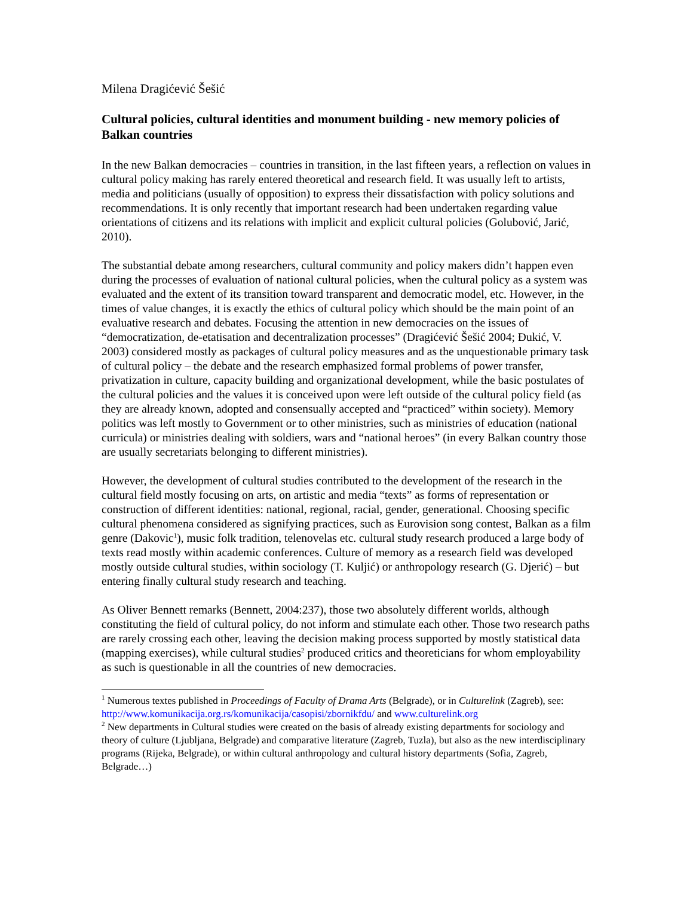Milena Dragićević Šešić
Cultural policies, cultural identities and monument building - new memory policies of Balkan countries
In the new Balkan democracies – countries in transition, in the last fifteen years, a reflection on values in cultural policy making has rarely entered theoretical and research field. It was usually left to artists, media and politicians (usually of opposition) to express their dissatisfaction with policy solutions and recommendations. It is only recently that important research had been undertaken regarding value orientations of citizens and its relations with implicit and explicit cultural policies (Golubović, Jarić, 2010).
The substantial debate among researchers, cultural community and policy makers didn’t happen even during the processes of evaluation of national cultural policies, when the cultural policy as a system was evaluated and the extent of its transition toward transparent and democratic model, etc. However, in the times of value changes, it is exactly the ethics of cultural policy which should be the main point of an evaluative research and debates. Focusing the attention in new democracies on the issues of “democratization, de-etatisation and decentralization processes” (Dragićević Šešić 2004; Đukić, V. 2003) considered mostly as packages of cultural policy measures and as the unquestionable primary task of cultural policy – the debate and the research emphasized formal problems of power transfer, privatization in culture, capacity building and organizational development, while the basic postulates of the cultural policies and the values it is conceived upon were left outside of the cultural policy field (as they are already known, adopted and consensually accepted and “practiced” within society). Memory politics was left mostly to Government or to other ministries, such as ministries of education (national curricula) or ministries dealing with soldiers, wars and “national heroes” (in every Balkan country those are usually secretariats belonging to different ministries).
However, the development of cultural studies contributed to the development of the research in the cultural field mostly focusing on arts, on artistic and media “texts” as forms of representation or construction of different identities: national, regional, racial, gender, generational. Choosing specific cultural phenomena considered as signifying practices, such as Eurovision song contest, Balkan as a film genre (Dakovic<sup>1</sup>), music folk tradition, telenovelas etc. cultural study research produced a large body of texts read mostly within academic conferences. Culture of memory as a research field was developed mostly outside cultural studies, within sociology (T. Kuljić) or anthropology research (G. Djerić) – but entering finally cultural study research and teaching.
As Oliver Bennett remarks (Bennett, 2004:237), those two absolutely different worlds, although constituting the field of cultural policy, do not inform and stimulate each other. Those two research paths are rarely crossing each other, leaving the decision making process supported by mostly statistical data (mapping exercises), while cultural studies<sup>2</sup> produced critics and theoreticians for whom employability as such is questionable in all the countries of new democracies.
<sup>1</sup> Numerous textes published in Proceedings of Faculty of Drama Arts (Belgrade), or in Culturelink (Zagreb), see: http://www.komunikacija.org.rs/komunikacija/casopisi/zbornikfdu/ and www.culturelink.org
<sup>2</sup> New departments in Cultural studies were created on the basis of already existing departments for sociology and theory of culture (Ljubljana, Belgrade) and comparative literature (Zagreb, Tuzla), but also as the new interdisciplinary programs (Rijeka, Belgrade), or within cultural anthropology and cultural history departments (Sofia, Zagreb, Belgrade…)